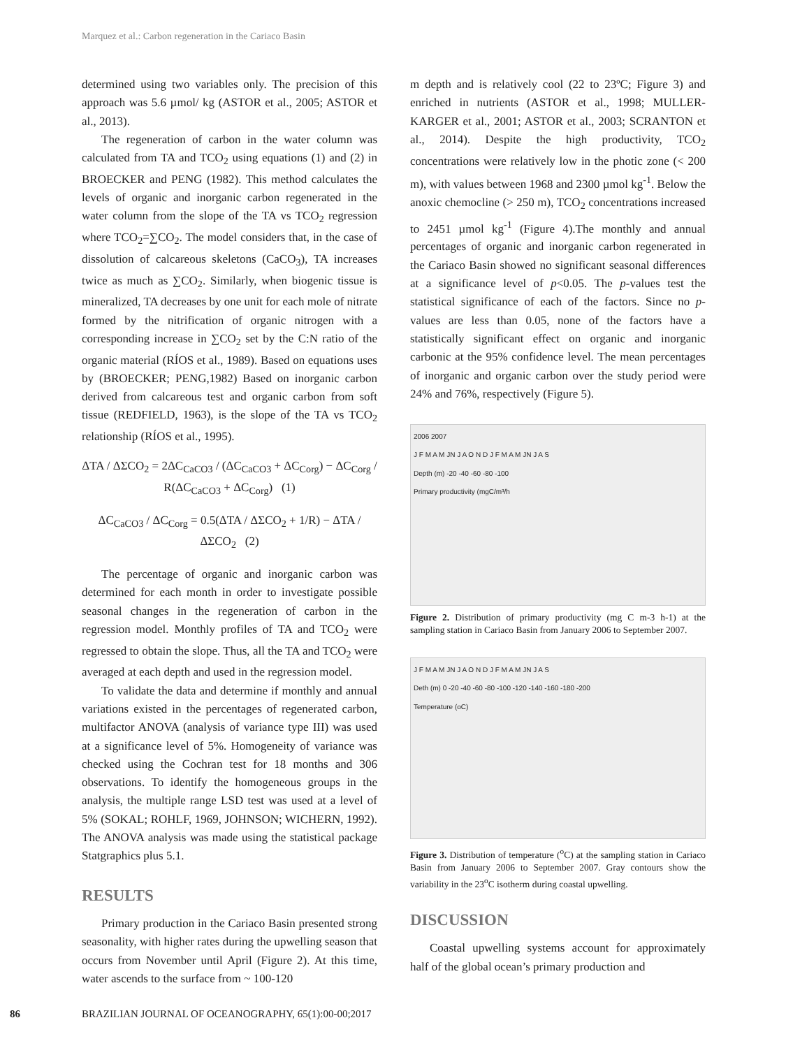Marquez et al.: Carbon regeneration in the Cariaco Basin
determined using two variables only. The precision of this approach was 5.6 µmol/ kg (ASTOR et al., 2005; ASTOR et al., 2013).
The regeneration of carbon in the water column was calculated from TA and TCO<sub>2</sub> using equations (1) and (2) in BROECKER and PENG (1982). This method calculates the levels of organic and inorganic carbon regenerated in the water column from the slope of the TA vs TCO<sub>2</sub> regression where TCO<sub>2</sub>=∑CO<sub>2</sub>. The model considers that, in the case of dissolution of calcareous skeletons (CaCO<sub>3</sub>), TA increases twice as much as ∑CO<sub>2</sub>. Similarly, when biogenic tissue is mineralized, TA decreases by one unit for each mole of nitrate formed by the nitrification of organic nitrogen with a corresponding increase in ∑CO<sub>2</sub> set by the C:N ratio of the organic material (RÍOS et al., 1989). Based on equations uses by (BROECKER; PENG,1982) Based on inorganic carbon derived from calcareous test and organic carbon from soft tissue (REDFIELD, 1963), is the slope of the TA vs TCO<sub>2</sub> relationship (RÍOS et al., 1995).
ΔTA / ΔΣCO<sub>2</sub> = 2ΔC<sub>CaCO3</sub> / (ΔC<sub>CaCO3</sub> + ΔC<sub>Corg</sub>) − ΔC<sub>Corg</sub> / R(ΔC<sub>CaCO3</sub> + ΔC<sub>Corg</sub>) (1)
ΔC<sub>CaCO3</sub> / ΔC<sub>Corg</sub> = 0.5(ΔTA / ΔΣCO<sub>2</sub> + 1/R) − ΔTA / ΔΣCO<sub>2</sub> (2)
The percentage of organic and inorganic carbon was determined for each month in order to investigate possible seasonal changes in the regeneration of carbon in the regression model. Monthly profiles of TA and TCO<sub>2</sub> were regressed to obtain the slope. Thus, all the TA and TCO<sub>2</sub> were averaged at each depth and used in the regression model.
To validate the data and determine if monthly and annual variations existed in the percentages of regenerated carbon, multifactor ANOVA (analysis of variance type III) was used at a significance level of 5%. Homogeneity of variance was checked using the Cochran test for 18 months and 306 observations. To identify the homogeneous groups in the analysis, the multiple range LSD test was used at a level of 5% (SOKAL; ROHLF, 1969, JOHNSON; WICHERN, 1992). The ANOVA analysis was made using the statistical package Statgraphics plus 5.1.
RESULTS
Primary production in the Cariaco Basin presented strong seasonality, with higher rates during the upwelling season that occurs from November until April (Figure 2). At this time, water ascends to the surface from ~ 100-120
m depth and is relatively cool (22 to 23ºC; Figure 3) and enriched in nutrients (ASTOR et al., 1998; MULLER-KARGER et al., 2001; ASTOR et al., 2003; SCRANTON et al., 2014). Despite the high productivity, TCO<sub>2</sub> concentrations were relatively low in the photic zone (< 200 m), with values between 1968 and 2300 µmol kg<sup>-1</sup>. Below the anoxic chemocline (> 250 m), TCO<sub>2</sub> concentrations increased to 2451 µmol kg<sup>-1</sup> (Figure 4).The monthly and annual percentages of organic and inorganic carbon regenerated in the Cariaco Basin showed no significant seasonal differences at a significance level of p<0.05. The p-values test the statistical significance of each of the factors. Since no p-values are less than 0.05, none of the factors have a statistically significant effect on organic and inorganic carbonic at the 95% confidence level. The mean percentages of inorganic and organic carbon over the study period were 24% and 76%, respectively (Figure 5).
2006 2007
J F M A M JN J A O N D J F M A M JN J A S
Depth (m) -20 -40 -60 -80 -100
Primary productivity (mgC/m³/h
Figure 2. Distribution of primary productivity (mg C m-3 h-1) at the sampling station in Cariaco Basin from January 2006 to September 2007.
J F M A M JN J A O N D J F M A M JN J A S
Deth (m) 0 -20 -40 -60 -80 -100 -120 -140 -160 -180 -200
Temperature (oC)
Figure 3. Distribution of temperature (<sup>o</sup>C) at the sampling station in Cariaco Basin from January 2006 to September 2007. Gray contours show the variability in the 23<sup>o</sup>C isotherm during coastal upwelling.
DISCUSSION
Coastal upwelling systems account for approximately half of the global ocean’s primary production and
86 BRAZILIAN JOURNAL OF OCEANOGRAPHY, 65(1):00-00;2017